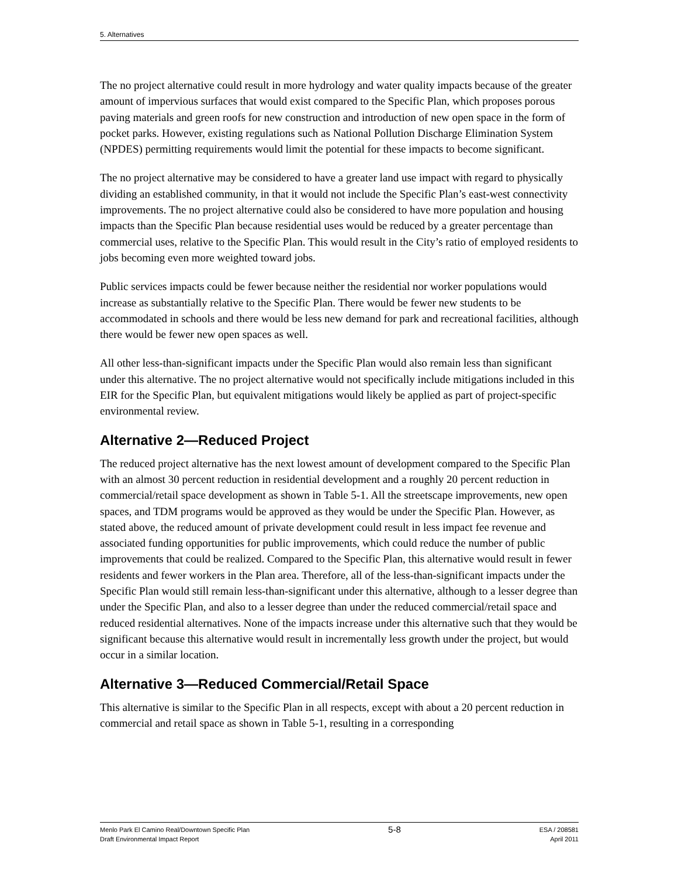5. Alternatives
The no project alternative could result in more hydrology and water quality impacts because of the greater amount of impervious surfaces that would exist compared to the Specific Plan, which proposes porous paving materials and green roofs for new construction and introduction of new open space in the form of pocket parks. However, existing regulations such as National Pollution Discharge Elimination System (NPDES) permitting requirements would limit the potential for these impacts to become significant.
The no project alternative may be considered to have a greater land use impact with regard to physically dividing an established community, in that it would not include the Specific Plan’s east-west connectivity improvements. The no project alternative could also be considered to have more population and housing impacts than the Specific Plan because residential uses would be reduced by a greater percentage than commercial uses, relative to the Specific Plan. This would result in the City’s ratio of employed residents to jobs becoming even more weighted toward jobs.
Public services impacts could be fewer because neither the residential nor worker populations would increase as substantially relative to the Specific Plan. There would be fewer new students to be accommodated in schools and there would be less new demand for park and recreational facilities, although there would be fewer new open spaces as well.
All other less-than-significant impacts under the Specific Plan would also remain less than significant under this alternative. The no project alternative would not specifically include mitigations included in this EIR for the Specific Plan, but equivalent mitigations would likely be applied as part of project-specific environmental review.
Alternative 2—Reduced Project
The reduced project alternative has the next lowest amount of development compared to the Specific Plan with an almost 30 percent reduction in residential development and a roughly 20 percent reduction in commercial/retail space development as shown in Table 5-1. All the streetscape improvements, new open spaces, and TDM programs would be approved as they would be under the Specific Plan. However, as stated above, the reduced amount of private development could result in less impact fee revenue and associated funding opportunities for public improvements, which could reduce the number of public improvements that could be realized. Compared to the Specific Plan, this alternative would result in fewer residents and fewer workers in the Plan area. Therefore, all of the less-than-significant impacts under the Specific Plan would still remain less-than-significant under this alternative, although to a lesser degree than under the Specific Plan, and also to a lesser degree than under the reduced commercial/retail space and reduced residential alternatives. None of the impacts increase under this alternative such that they would be significant because this alternative would result in incrementally less growth under the project, but would occur in a similar location.
Alternative 3—Reduced Commercial/Retail Space
This alternative is similar to the Specific Plan in all respects, except with about a 20 percent reduction in commercial and retail space as shown in Table 5-1, resulting in a corresponding
Menlo Park El Camino Real/Downtown Specific Plan
Draft Environmental Impact Report
5-8
ESA / 208581
April 2011